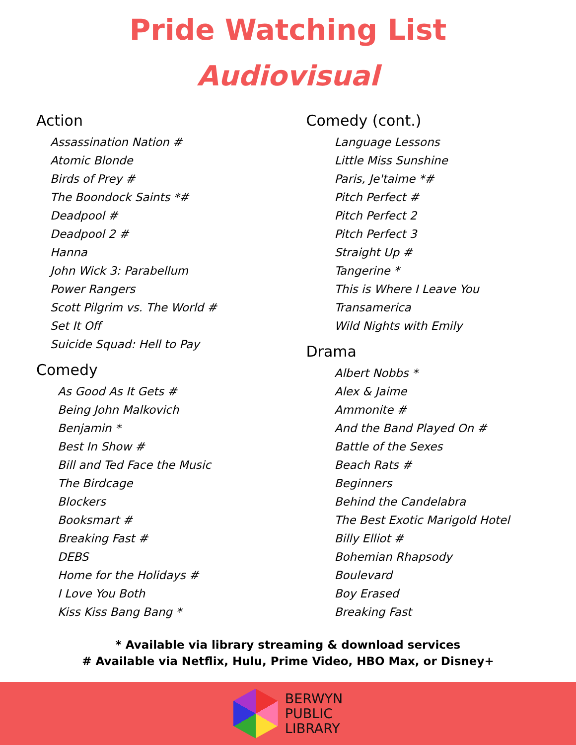Pride Watching List
Audiovisual
Action
Assassination Nation #
Atomic Blonde
Birds of Prey #
The Boondock Saints *#
Deadpool #
Deadpool 2 #
Hanna
John Wick 3: Parabellum
Power Rangers
Scott Pilgrim vs. The World #
Set It Off
Suicide Squad: Hell to Pay
Comedy
As Good As It Gets #
Being John Malkovich
Benjamin *
Best In Show #
Bill and Ted Face the Music
The Birdcage
Blockers
Booksmart #
Breaking Fast #
DEBS
Home for the Holidays #
I Love You Both
Kiss Kiss Bang Bang *
Comedy (cont.)
Language Lessons
Little Miss Sunshine
Paris, Je'taime *#
Pitch Perfect #
Pitch Perfect 2
Pitch Perfect 3
Straight Up #
Tangerine *
This is Where I Leave You
Transamerica
Wild Nights with Emily
Drama
Albert Nobbs *
Alex & Jaime
Ammonite #
And the Band Played On #
Battle of the Sexes
Beach Rats #
Beginners
Behind the Candelabra
The Best Exotic Marigold Hotel
Billy Elliot #
Bohemian Rhapsody
Boulevard
Boy Erased
Breaking Fast
* Available via library streaming & download services
# Available via Netflix, Hulu, Prime Video, HBO Max, or Disney+
BERWYN
PUBLIC
LIBRARY